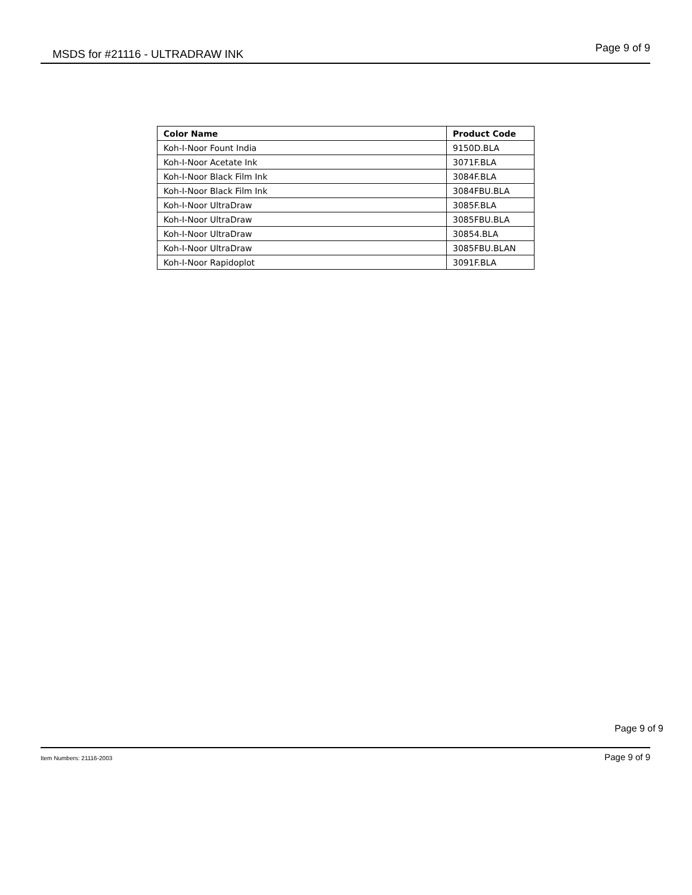MSDS for #21116 - ULTRADRAW INK Page 9 of 9
| Color Name | Product Code |
| --- | --- |
| Koh-I-Noor Fount India | 9150D.BLA |
| Koh-I-Noor Acetate Ink | 3071F.BLA |
| Koh-I-Noor Black Film Ink | 3084F.BLA |
| Koh-I-Noor Black Film Ink | 3084FBU.BLA |
| Koh-I-Noor UltraDraw | 3085F.BLA |
| Koh-I-Noor UltraDraw | 3085FBU.BLA |
| Koh-I-Noor UltraDraw | 30854.BLA |
| Koh-I-Noor UltraDraw | 3085FBU.BLAN |
| Koh-I-Noor Rapidoplot | 3091F.BLA |
Page 9 of 9
Item Numbers: 21116-2003 Page 9 of 9